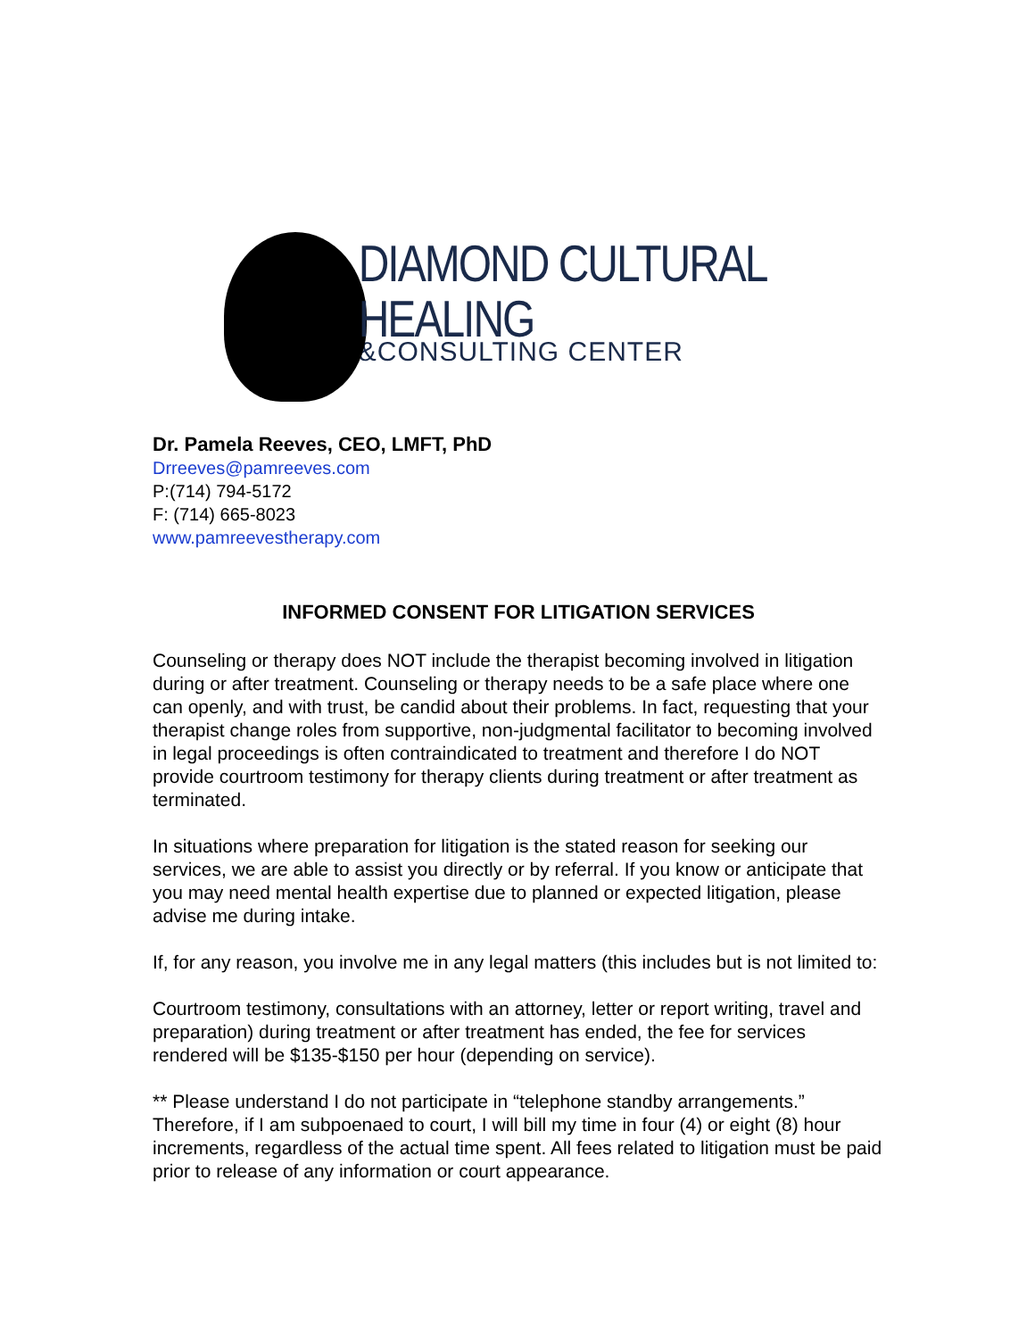DIAMOND CULTURAL HEALING
&CONSULTING CENTER
Dr. Pamela Reeves, CEO, LMFT, PhD
Drreeves@pamreeves.com
P:(714) 794-5172
F: (714) 665-8023
www.pamreevestherapy.com
INFORMED CONSENT FOR LITIGATION SERVICES
Counseling or therapy does NOT include the therapist becoming involved in litigation during or after treatment. Counseling or therapy needs to be a safe place where one can openly, and with trust, be candid about their problems. In fact, requesting that your therapist change roles from supportive, non-judgmental facilitator to becoming involved in legal proceedings is often contraindicated to treatment and therefore I do NOT provide courtroom testimony for therapy clients during treatment or after treatment as terminated.
In situations where preparation for litigation is the stated reason for seeking our services, we are able to assist you directly or by referral. If you know or anticipate that you may need mental health expertise due to planned or expected litigation, please advise me during intake.
If, for any reason, you involve me in any legal matters (this includes but is not limited to:
Courtroom testimony, consultations with an attorney, letter or report writing, travel and preparation) during treatment or after treatment has ended, the fee for services rendered will be $135-$150 per hour (depending on service).
** Please understand I do not participate in “telephone standby arrangements.” Therefore, if I am subpoenaed to court, I will bill my time in four (4) or eight (8) hour increments, regardless of the actual time spent. All fees related to litigation must be paid prior to release of any information or court appearance.